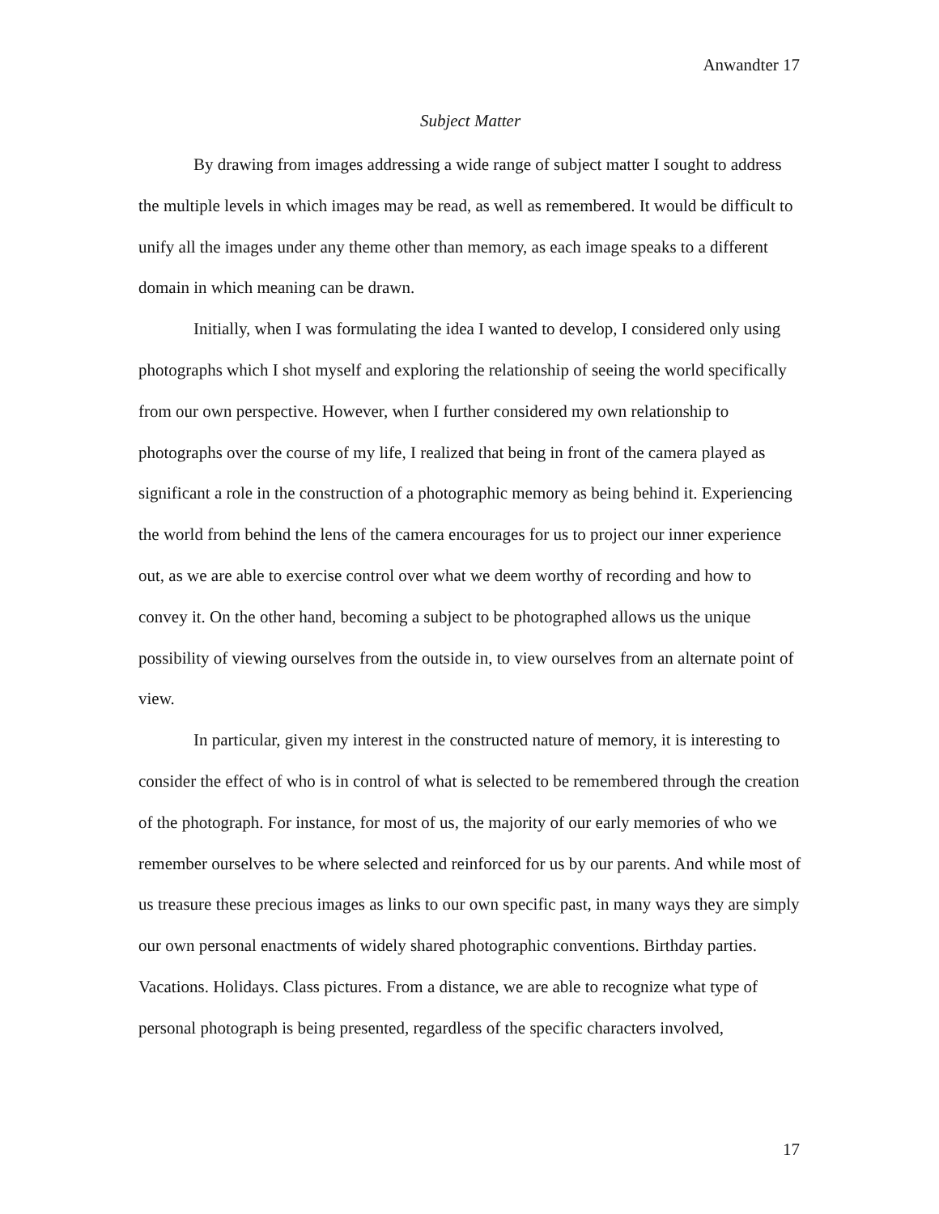Anwandter 17
Subject Matter
By drawing from images addressing a wide range of subject matter I sought to address the multiple levels in which images may be read, as well as remembered. It would be difficult to unify all the images under any theme other than memory, as each image speaks to a different domain in which meaning can be drawn.
Initially, when I was formulating the idea I wanted to develop, I considered only using photographs which I shot myself and exploring the relationship of seeing the world specifically from our own perspective. However, when I further considered my own relationship to photographs over the course of my life, I realized that being in front of the camera played as significant a role in the construction of a photographic memory as being behind it. Experiencing the world from behind the lens of the camera encourages for us to project our inner experience out, as we are able to exercise control over what we deem worthy of recording and how to convey it. On the other hand, becoming a subject to be photographed allows us the unique possibility of viewing ourselves from the outside in, to view ourselves from an alternate point of view.
In particular, given my interest in the constructed nature of memory, it is interesting to consider the effect of who is in control of what is selected to be remembered through the creation of the photograph. For instance, for most of us, the majority of our early memories of who we remember ourselves to be where selected and reinforced for us by our parents. And while most of us treasure these precious images as links to our own specific past, in many ways they are simply our own personal enactments of widely shared photographic conventions. Birthday parties. Vacations. Holidays. Class pictures. From a distance, we are able to recognize what type of personal photograph is being presented, regardless of the specific characters involved,
17